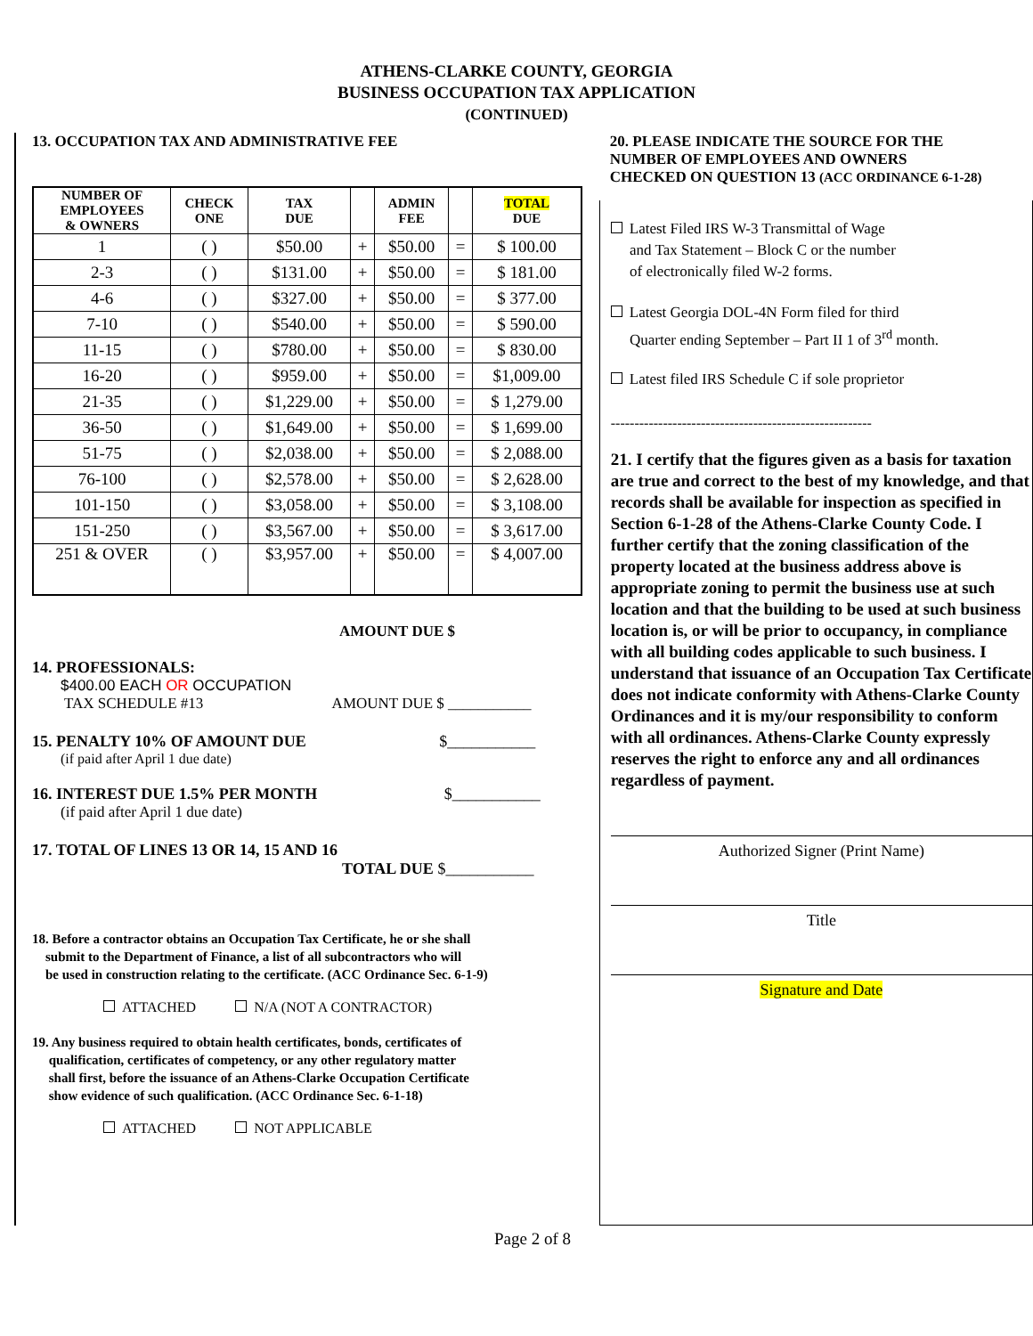ATHENS-CLARKE COUNTY, GEORGIA
BUSINESS OCCUPATION TAX APPLICATION
(CONTINUED)
13. OCCUPATION TAX AND ADMINISTRATIVE FEE
| NUMBER OF EMPLOYEES & OWNERS | CHECK ONE | TAX DUE | | ADMIN FEE | | TOTAL DUE |
| --- | --- | --- | --- | --- | --- | --- |
| 1 | ( ) | $50.00 | + | $50.00 | = | $ 100.00 |
| 2-3 | ( ) | $131.00 | + | $50.00 | = | $ 181.00 |
| 4-6 | ( ) | $327.00 | + | $50.00 | = | $ 377.00 |
| 7-10 | ( ) | $540.00 | + | $50.00 | = | $ 590.00 |
| 11-15 | ( ) | $780.00 | + | $50.00 | = | $ 830.00 |
| 16-20 | ( ) | $959.00 | + | $50.00 | = | $1,009.00 |
| 21-35 | ( ) | $1,229.00 | + | $50.00 | = | $ 1,279.00 |
| 36-50 | ( ) | $1,649.00 | + | $50.00 | = | $ 1,699.00 |
| 51-75 | ( ) | $2,038.00 | + | $50.00 | = | $ 2,088.00 |
| 76-100 | ( ) | $2,578.00 | + | $50.00 | = | $ 2,628.00 |
| 101-150 | ( ) | $3,058.00 | + | $50.00 | = | $ 3,108.00 |
| 151-250 | ( ) | $3,567.00 | + | $50.00 | = | $ 3,617.00 |
| 251 & OVER | ( ) | $3,957.00 | + | $50.00 | = | $ 4,007.00 |
AMOUNT DUE $
14. PROFESSIONALS:
$400.00 EACH OR OCCUPATION
TAX SCHEDULE #13 AMOUNT DUE $ ___________
15. PENALTY 10% OF AMOUNT DUE $___________
(if paid after April 1 due date)
16. INTEREST DUE 1.5% PER MONTH $___________
(if paid after April 1 due date)
17. TOTAL OF LINES 13 OR 14, 15 AND 16
TOTAL DUE $___________
18. Before a contractor obtains an Occupation Tax Certificate, he or she shall
submit to the Department of Finance, a list of all subcontractors who will
be used in construction relating to the certificate. (ACC Ordinance Sec. 6-1-9)
ATTACHED N/A (NOT A CONTRACTOR)
19. Any business required to obtain health certificates, bonds, certificates of
qualification, certificates of competency, or any other regulatory matter
shall first, before the issuance of an Athens-Clarke Occupation Certificate
show evidence of such qualification. (ACC Ordinance Sec. 6-1-18)
ATTACHED NOT APPLICABLE
20. PLEASE INDICATE THE SOURCE FOR THE
NUMBER OF EMPLOYEES AND OWNERS
CHECKED ON QUESTION 13 (ACC ORDINANCE 6-1-28)
Latest Filed IRS W-3 Transmittal of Wage
and Tax Statement – Block C or the number
of electronically filed W-2 forms.
Latest Georgia DOL-4N Form filed for third
Quarter ending September – Part II 1 of 3<sup>rd</sup> month.
Latest filed IRS Schedule C if sole proprietor
-------------------------------------------------------
21. I certify that the figures given as a basis for taxation are true and correct to the best of my knowledge, and that records shall be available for inspection as specified in Section 6-1-28 of the Athens-Clarke County Code. I further certify that the zoning classification of the property located at the business address above is appropriate zoning to permit the business use at such location and that the building to be used at such business location is, or will be prior to occupancy, in compliance with all building codes applicable to such business. I understand that issuance of an Occupation Tax Certificate does not indicate conformity with Athens-Clarke County Ordinances and it is my/our responsibility to conform with all ordinances. Athens-Clarke County expressly reserves the right to enforce any and all ordinances regardless of payment.
Authorized Signer (Print Name)
Title
Signature and Date
Page 2 of 8